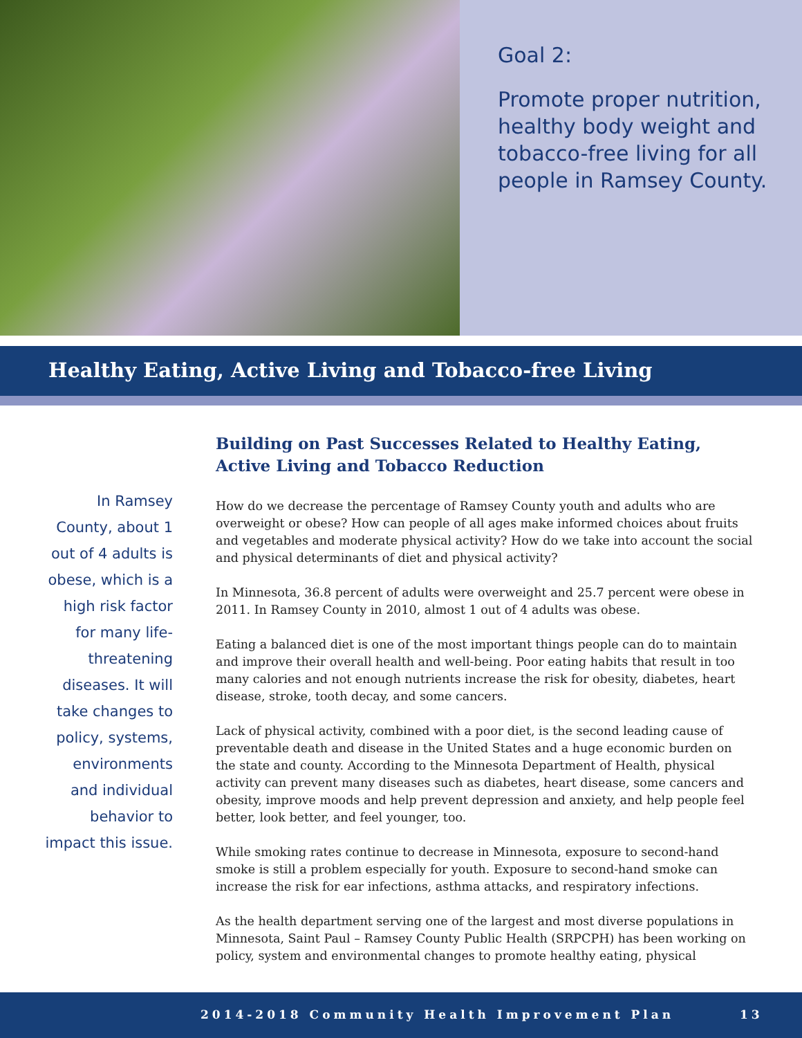Goal 2:
Promote proper nutrition, healthy body weight and tobacco-free living for all people in Ramsey County.
Healthy Eating, Active Living and Tobacco-free Living
In Ramsey County, about 1 out of 4 adults is obese, which is a high risk factor for many life-threatening diseases. It will take changes to policy, systems, environments and individual behavior to impact this issue.
Building on Past Successes Related to Healthy Eating, Active Living and Tobacco Reduction
How do we decrease the percentage of Ramsey County youth and adults who are overweight or obese? How can people of all ages make informed choices about fruits and vegetables and moderate physical activity? How do we take into account the social and physical determinants of diet and physical activity?
In Minnesota, 36.8 percent of adults were overweight and 25.7 percent were obese in 2011. In Ramsey County in 2010, almost 1 out of 4 adults was obese.
Eating a balanced diet is one of the most important things people can do to maintain and improve their overall health and well-being. Poor eating habits that result in too many calories and not enough nutrients increase the risk for obesity, diabetes, heart disease, stroke, tooth decay, and some cancers.
Lack of physical activity, combined with a poor diet, is the second leading cause of preventable death and disease in the United States and a huge economic burden on the state and county. According to the Minnesota Department of Health, physical activity can prevent many diseases such as diabetes, heart disease, some cancers and obesity, improve moods and help prevent depression and anxiety, and help people feel better, look better, and feel younger, too.
While smoking rates continue to decrease in Minnesota, exposure to second-hand smoke is still a problem especially for youth. Exposure to second-hand smoke can increase the risk for ear infections, asthma attacks, and respiratory infections.
As the health department serving one of the largest and most diverse populations in Minnesota, Saint Paul – Ramsey County Public Health (SRPCPH) has been working on policy, system and environmental changes to promote healthy eating, physical
2014-2018 Community Health Improvement Plan 13